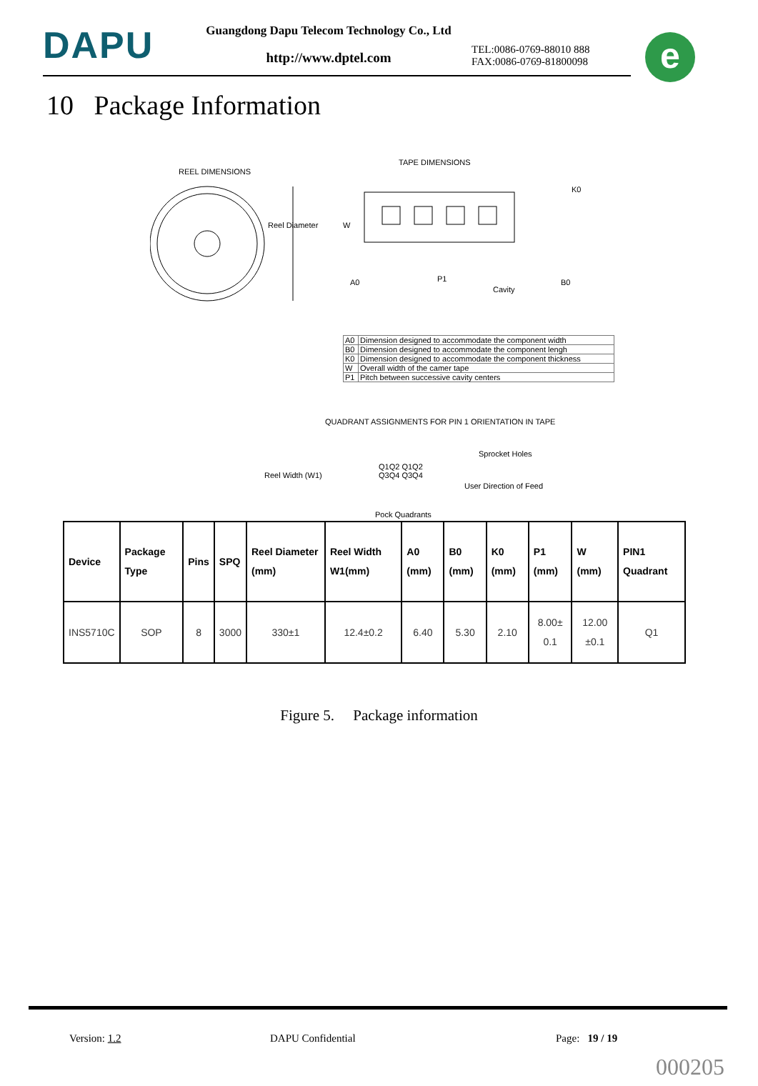DAPU
Guangdong Dapu Telecom Technology Co., Ltd
http://www.dptel.com
TEL:0086-0769-88010 888
FAX:0086-0769-81800098
e
10 Package Information
REEL DIMENSIONS
Reel Diameter
Reel Width (W1)
TAPE DIMENSIONS
A0 P1
Cavity
K0
B0
W
| A0 | Dimension designed to accommodate the component width |
| B0 | Dimension designed to accommodate the component lengh |
| K0 | Dimension designed to accommodate the component thickness |
| W | Overall width of the camer tape |
| P1 | Pitch between successive cavity centers |
QUADRANT ASSIGNMENTS FOR PIN 1 ORIENTATION IN TAPE
Q1Q2 Q1Q2
Q3Q4 Q3Q4
Sprocket Holes
User Direction of Feed
Pock Quadrants
| Device | Package Type | Pins | SPQ | Reel Diameter (mm) | Reel Width W1(mm) | A0 (mm) | B0 (mm) | K0 (mm) | P1 (mm) | W (mm) | PIN1 Quadrant |
| --- | --- | --- | --- | --- | --- | --- | --- | --- | --- | --- | --- |
| INS5710C | SOP | 8 | 3000 | 330±1 | 12.4±0.2 | 6.40 | 5.30 | 2.10 | 8.00± 0.1 | 12.00 ±0.1 | Q1 |
Figure 5. Package information
Version: 1.2 DAPU Confidential Page: 19 / 19
000205